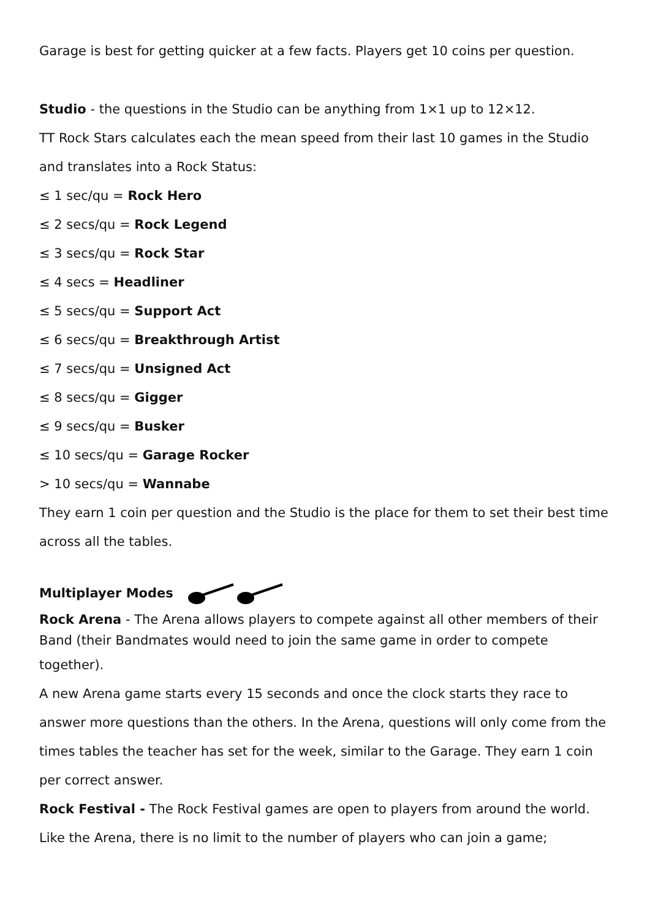Garage is best for getting quicker at a few facts. Players get 10 coins per question.
Studio - the questions in the Studio can be anything from 1×1 up to 12×12.
TT Rock Stars calculates each the mean speed from their last 10 games in the Studio and translates into a Rock Status:
≤ 1 sec/qu = Rock Hero
≤ 2 secs/qu = Rock Legend
≤ 3 secs/qu = Rock Star
≤ 4 secs = Headliner
≤ 5 secs/qu = Support Act
≤ 6 secs/qu = Breakthrough Artist
≤ 7 secs/qu = Unsigned Act
≤ 8 secs/qu = Gigger
≤ 9 secs/qu = Busker
≤ 10 secs/qu = Garage Rocker
> 10 secs/qu = Wannabe
They earn 1 coin per question and the Studio is the place for them to set their best time across all the tables.
Multiplayer Modes
Rock Arena - The Arena allows players to compete against all other members of their Band (their Bandmates would need to join the same game in order to compete
together).
A new Arena game starts every 15 seconds and once the clock starts they race to answer more questions than the others. In the Arena, questions will only come from the times tables the teacher has set for the week, similar to the Garage. They earn 1 coin per correct answer.
Rock Festival - The Rock Festival games are open to players from around the world. Like the Arena, there is no limit to the number of players who can join a game;